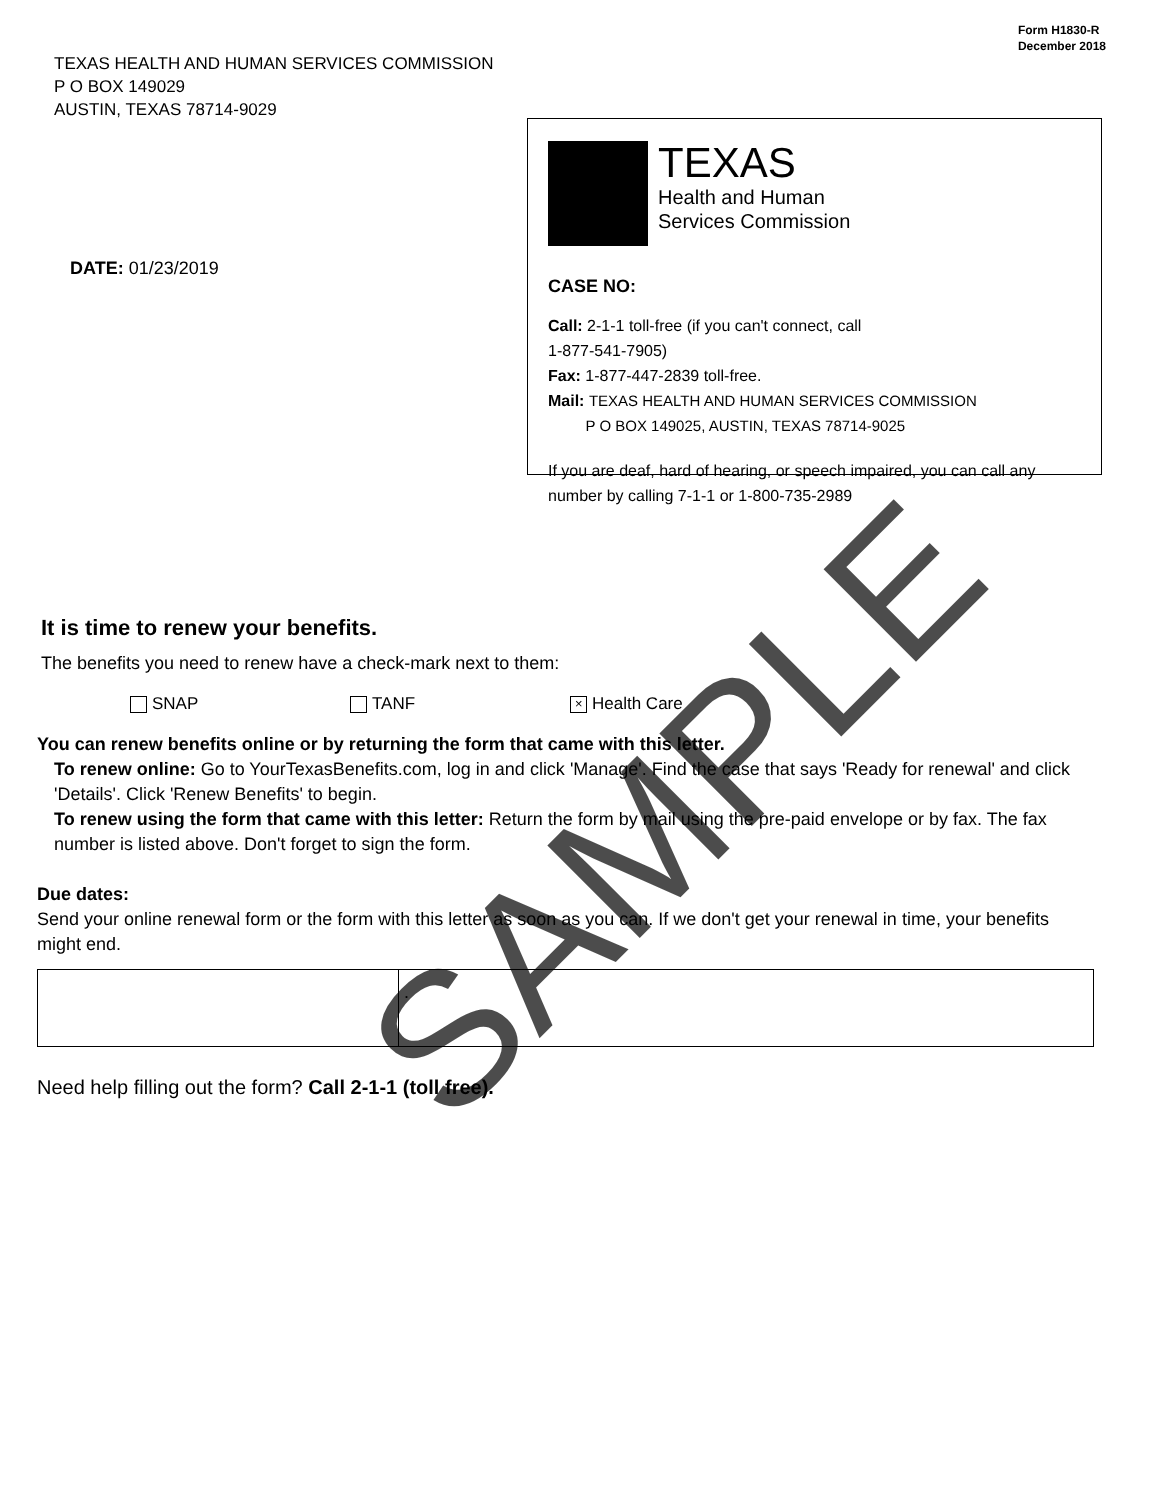Form H1830-R
December 2018
TEXAS HEALTH AND HUMAN SERVICES COMMISSION
P O BOX 149029
AUSTIN, TEXAS 78714-9029
DATE: 01/23/2019
TEXAS
Health and Human
Services Commission
CASE NO:
Call: 2-1-1 toll-free (if you can't connect, call
1-877-541-7905)
Fax: 1-877-447-2839 toll-free.
Mail: TEXAS HEALTH AND HUMAN SERVICES COMMISSION
P O BOX 149025, AUSTIN, TEXAS 78714-9025
If you are deaf, hard of hearing, or speech impaired, you can call any number by calling 7-1-1 or 1-800-735-2989
It is time to renew your benefits.
The benefits you need to renew have a check-mark next to them:
SNAP TANF × Health Care
You can renew benefits online or by returning the form that came with this letter.
To renew online: Go to YourTexasBenefits.com, log in and click 'Manage'. Find the case that says 'Ready for renewal' and click 'Details'. Click 'Renew Benefits' to begin.
To renew using the form that came with this letter: Return the form by mail using the pre-paid envelope or by fax. The fax number is listed above. Don't forget to sign the form.
Due dates:
Send your online renewal form or the form with this letter as soon as you can. If we don't get your renewal in time, your benefits might end.
| | . |
Need help filling out the form? Call 2-1-1 (toll free).
SAMPLE